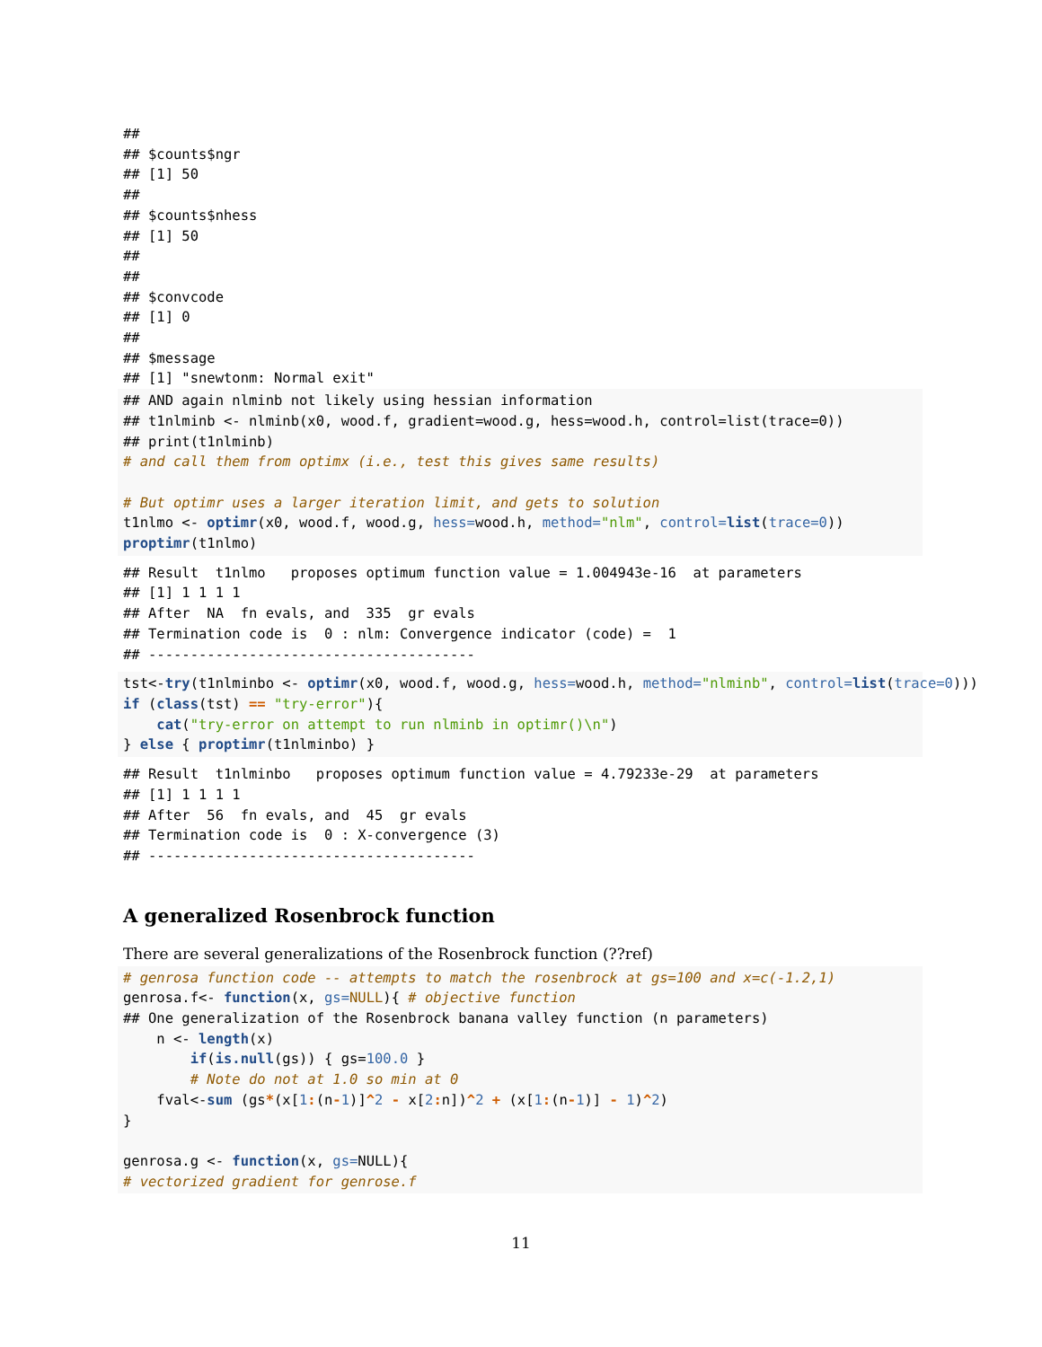##
## $counts$ngr
## [1] 50
##
## $counts$nhess
## [1] 50
##
##
## $convcode
## [1] 0
##
## $message
## [1] "snewtonm: Normal exit"
## AND again nlminb not likely using hessian information
## t1nlminb <- nlminb(x0, wood.f, gradient=wood.g, hess=wood.h, control=list(trace=0))
## print(t1nlminb)
# and call them from optimx (i.e., test this gives same results)

# But optimr uses a larger iteration limit, and gets to solution
t1nlmo <- optimr(x0, wood.f, wood.g, hess=wood.h, method="nlm", control=list(trace=0))
proptimr(t1nlmo)
## Result  t1nlmo   proposes optimum function value = 1.004943e-16  at parameters
## [1] 1 1 1 1
## After  NA  fn evals, and  335  gr evals
## Termination code is  0 : nlm: Convergence indicator (code) =  1
## ---------------------------------------
tst<-try(t1nlminbo <- optimr(x0, wood.f, wood.g, hess=wood.h, method="nlminb", control=list(trace=0)))
if (class(tst) == "try-error"){
    cat("try-error on attempt to run nlminb in optimr()\n")
} else { proptimr(t1nlminbo) }
## Result  t1nlminbo   proposes optimum function value = 4.79233e-29  at parameters
## [1] 1 1 1 1
## After  56  fn evals, and  45  gr evals
## Termination code is  0 : X-convergence (3)
## ---------------------------------------
A generalized Rosenbrock function
There are several generalizations of the Rosenbrock function (??ref)
# genrosa function code -- attempts to match the rosenbrock at gs=100 and x=c(-1.2,1)
genrosa.f<- function(x, gs=NULL){ # objective function
## One generalization of the Rosenbrock banana valley function (n parameters)
    n <- length(x)
        if(is.null(gs)) { gs=100.0 }
        # Note do not at 1.0 so min at 0
    fval<-sum (gs*(x[1:(n-1)]^2 - x[2: n])^2 + (x[1:(n-1)] - 1)^2)
}

genrosa.g <- function(x, gs=NULL){
# vectorized gradient for genrose.f
11